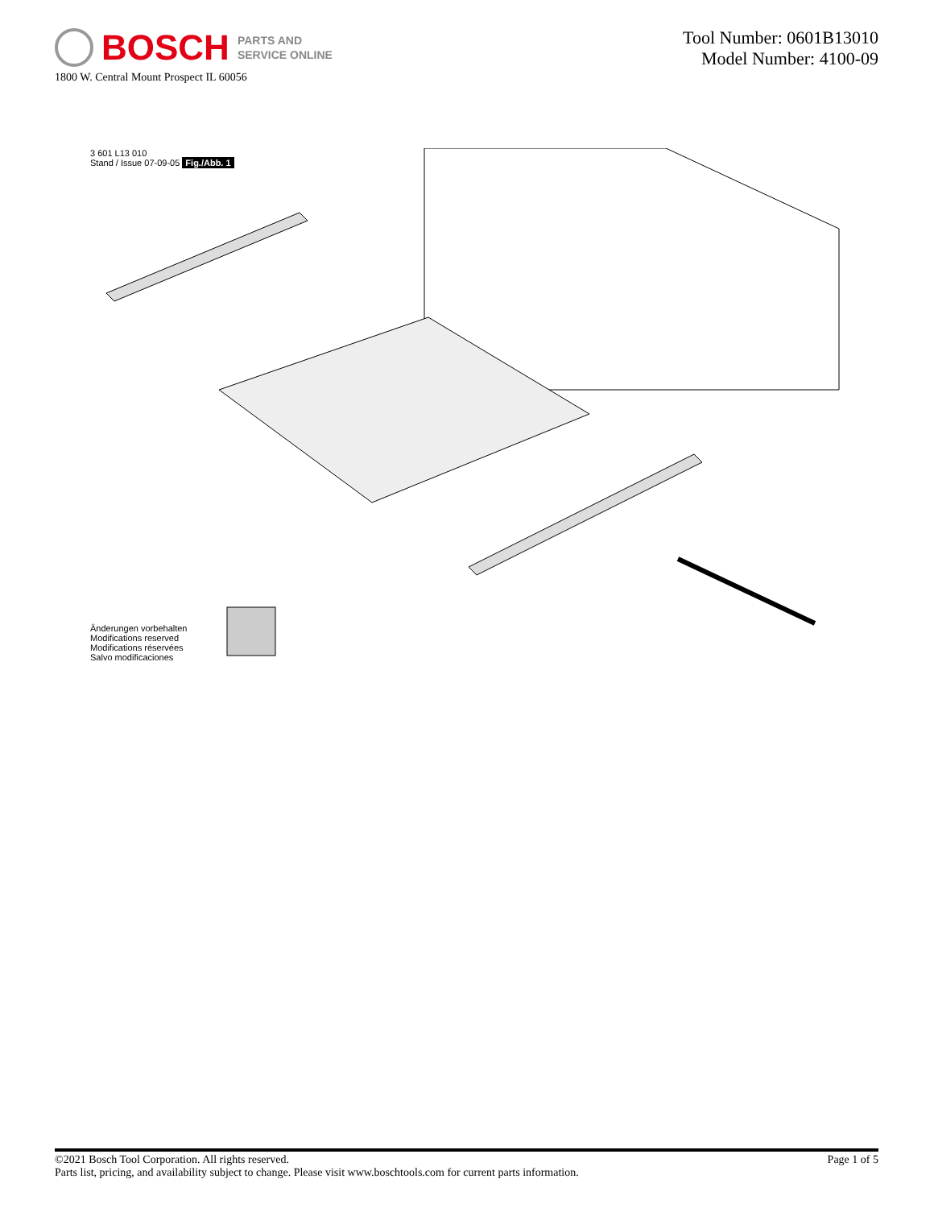BOSCH PARTS AND
SERVICE ONLINE
1800 W. Central Mount Prospect IL 60056
Tool Number: 0601B13010
Model Number: 4100-09
3 601 L13 010
Stand / Issue 07-09-05 Fig./Abb. 1
Änderungen vorbehalten
Modifications reserved
Modifications réservées
Salvo modificaciones
©2021 Bosch Tool Corporation. All rights reserved.
Parts list, pricing, and availability subject to change. Please visit www.boschtools.com for current parts information.
Page 1 of 5